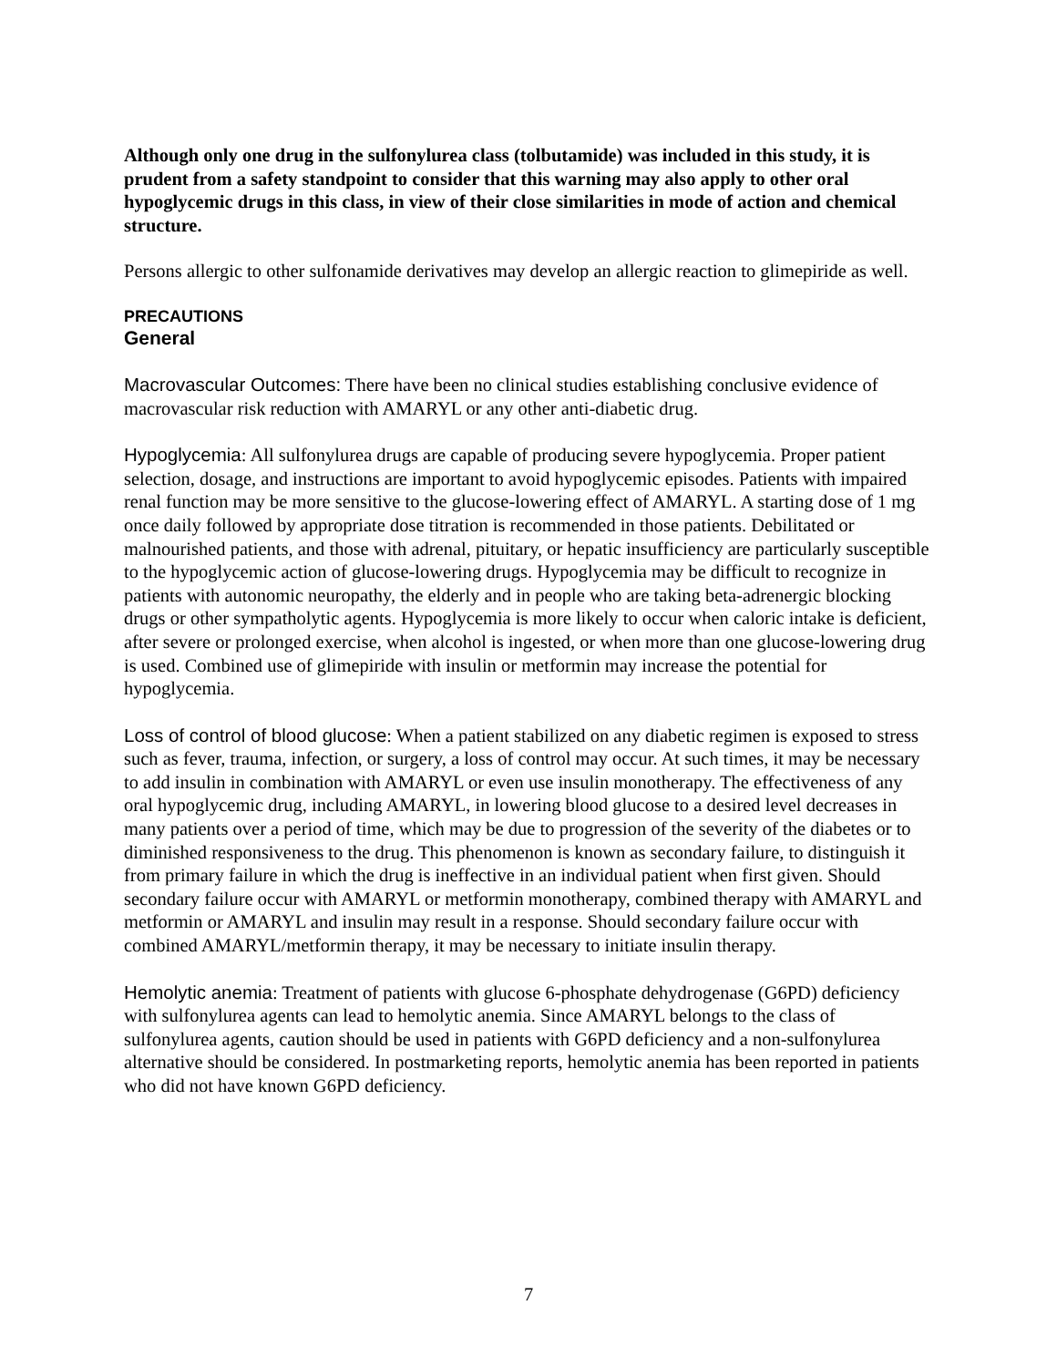Although only one drug in the sulfonylurea class (tolbutamide) was included in this study, it is prudent from a safety standpoint to consider that this warning may also apply to other oral hypoglycemic drugs in this class, in view of their close similarities in mode of action and chemical structure.
Persons allergic to other sulfonamide derivatives may develop an allergic reaction to glimepiride as well.
PRECAUTIONS
General
Macrovascular Outcomes: There have been no clinical studies establishing conclusive evidence of macrovascular risk reduction with AMARYL or any other anti-diabetic drug.
Hypoglycemia: All sulfonylurea drugs are capable of producing severe hypoglycemia. Proper patient selection, dosage, and instructions are important to avoid hypoglycemic episodes. Patients with impaired renal function may be more sensitive to the glucose-lowering effect of AMARYL. A starting dose of 1 mg once daily followed by appropriate dose titration is recommended in those patients. Debilitated or malnourished patients, and those with adrenal, pituitary, or hepatic insufficiency are particularly susceptible to the hypoglycemic action of glucose-lowering drugs. Hypoglycemia may be difficult to recognize in patients with autonomic neuropathy, the elderly and in people who are taking beta-adrenergic blocking drugs or other sympatholytic agents. Hypoglycemia is more likely to occur when caloric intake is deficient, after severe or prolonged exercise, when alcohol is ingested, or when more than one glucose-lowering drug is used. Combined use of glimepiride with insulin or metformin may increase the potential for hypoglycemia.
Loss of control of blood glucose: When a patient stabilized on any diabetic regimen is exposed to stress such as fever, trauma, infection, or surgery, a loss of control may occur. At such times, it may be necessary to add insulin in combination with AMARYL or even use insulin monotherapy. The effectiveness of any oral hypoglycemic drug, including AMARYL, in lowering blood glucose to a desired level decreases in many patients over a period of time, which may be due to progression of the severity of the diabetes or to diminished responsiveness to the drug. This phenomenon is known as secondary failure, to distinguish it from primary failure in which the drug is ineffective in an individual patient when first given. Should secondary failure occur with AMARYL or metformin monotherapy, combined therapy with AMARYL and metformin or AMARYL and insulin may result in a response. Should secondary failure occur with combined AMARYL/metformin therapy, it may be necessary to initiate insulin therapy.
Hemolytic anemia: Treatment of patients with glucose 6-phosphate dehydrogenase (G6PD) deficiency with sulfonylurea agents can lead to hemolytic anemia. Since AMARYL belongs to the class of sulfonylurea agents, caution should be used in patients with G6PD deficiency and a non-sulfonylurea alternative should be considered. In postmarketing reports, hemolytic anemia has been reported in patients who did not have known G6PD deficiency.
7